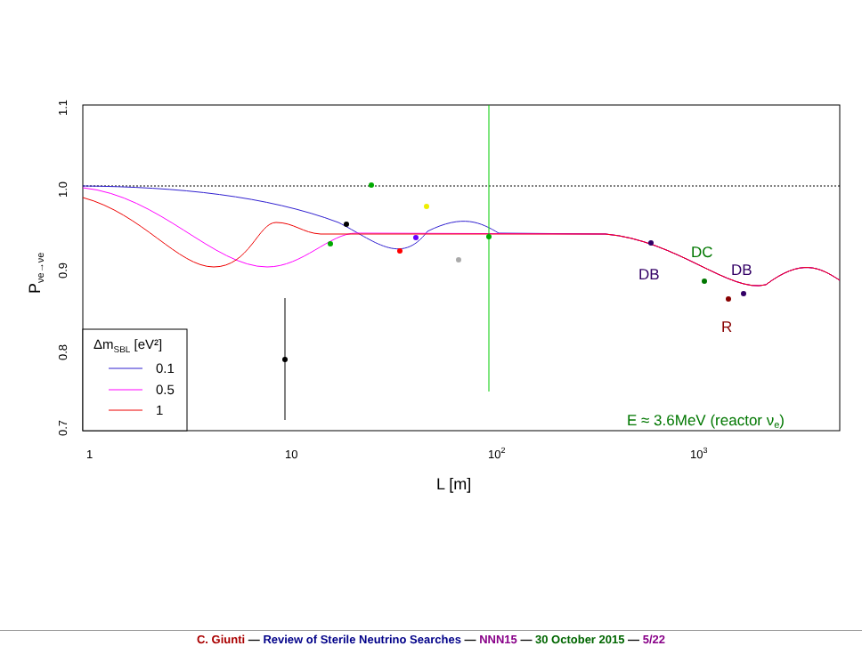0.7
0.8
0.9
1.0
1.1
1
10
102
103
L [m]
Pνe→νe
DB
DC
DB
R
E ≈ 3.6MeV (reactor νe)
ΔmSBL [eV²]
0.1
0.5
1
C. Giunti — Review of Sterile Neutrino Searches — NNN15 — 30 October 2015 — 5/22